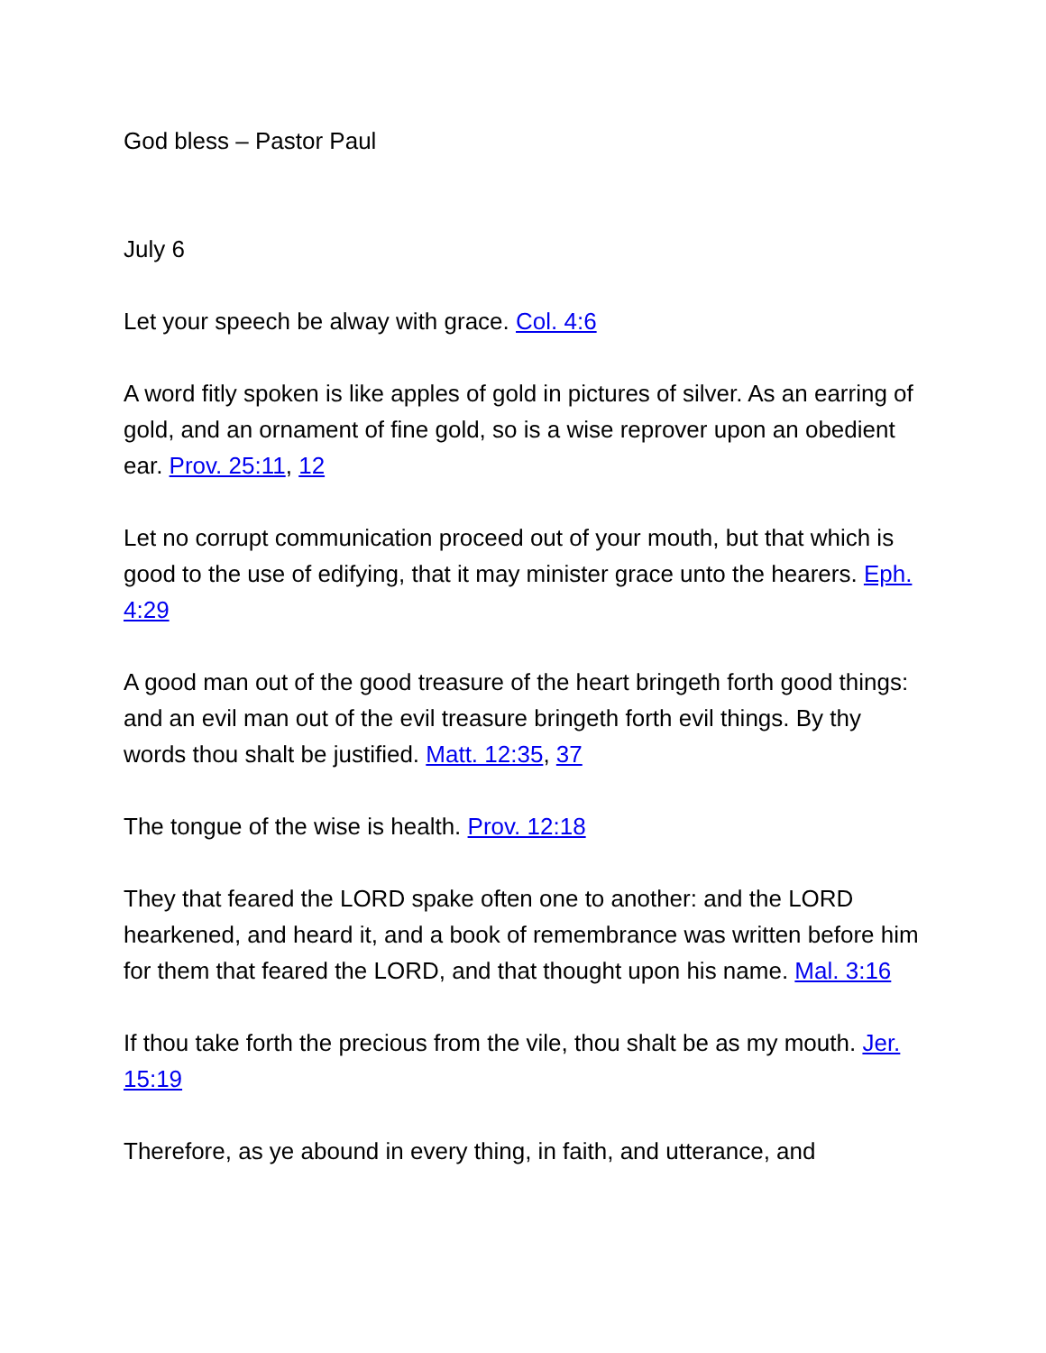God bless – Pastor Paul
July 6
Let your speech be alway with grace. Col. 4:6
A word fitly spoken is like apples of gold in pictures of silver. As an earring of gold, and an ornament of fine gold, so is a wise reprover upon an obedient ear. Prov. 25:11, 12
Let no corrupt communication proceed out of your mouth, but that which is good to the use of edifying, that it may minister grace unto the hearers. Eph. 4:29
A good man out of the good treasure of the heart bringeth forth good things: and an evil man out of the evil treasure bringeth forth evil things. By thy words thou shalt be justified. Matt. 12:35, 37
The tongue of the wise is health. Prov. 12:18
They that feared the LORD spake often one to another: and the LORD hearkened, and heard it, and a book of remembrance was written before him for them that feared the LORD, and that thought upon his name. Mal. 3:16
If thou take forth the precious from the vile, thou shalt be as my mouth. Jer. 15:19
Therefore, as ye abound in every thing, in faith, and utterance, and